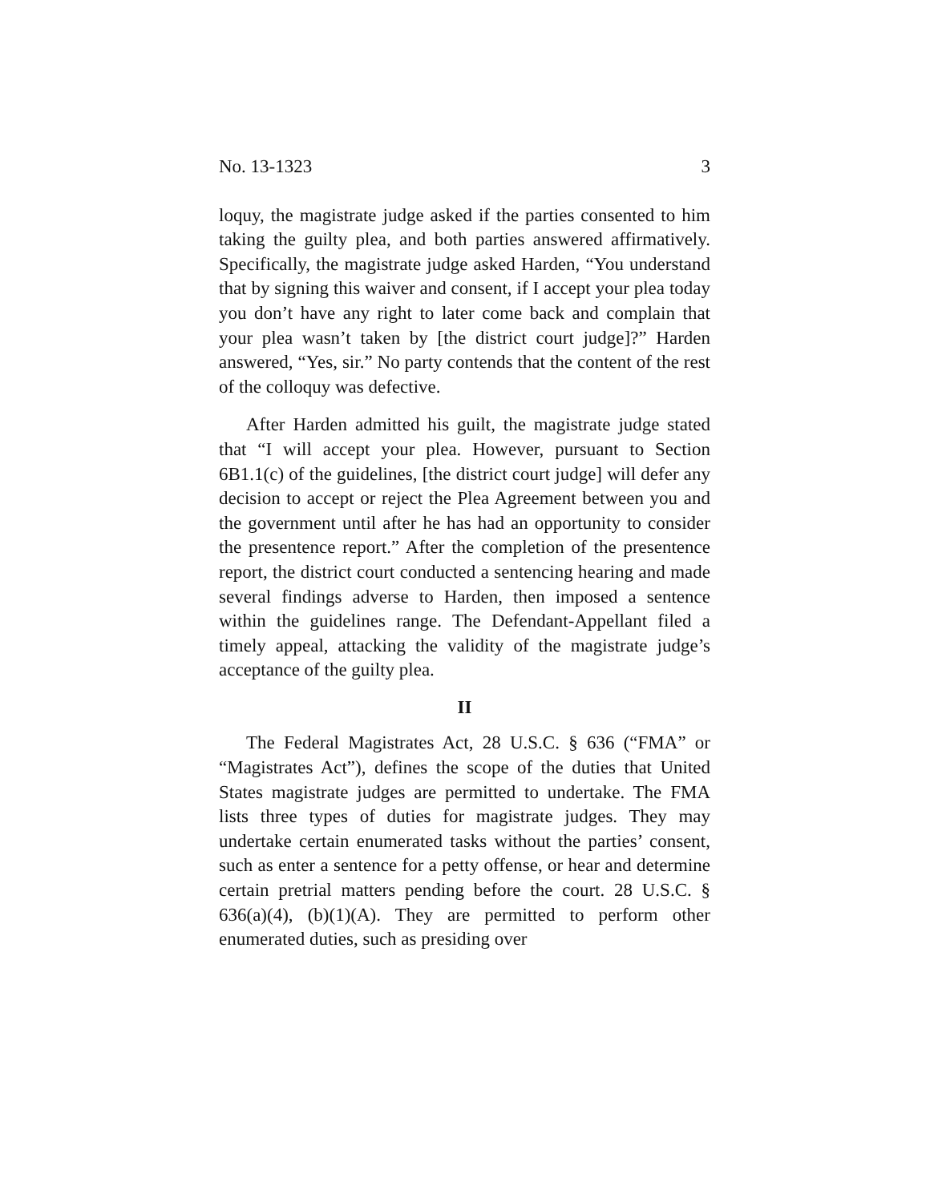No. 13-1323 3
loquy, the magistrate judge asked if the parties consented to him taking the guilty plea, and both parties answered affirmatively. Specifically, the magistrate judge asked Harden, “You understand that by signing this waiver and consent, if I accept your plea today you don’t have any right to later come back and complain that your plea wasn’t taken by [the district court judge]?” Harden answered, “Yes, sir.” No party contends that the content of the rest of the colloquy was defective.
After Harden admitted his guilt, the magistrate judge stated that “I will accept your plea. However, pursuant to Section 6B1.1(c) of the guidelines, [the district court judge] will defer any decision to accept or reject the Plea Agreement between you and the government until after he has had an opportunity to consider the presentence report.” After the completion of the presentence report, the district court conducted a sentencing hearing and made several findings adverse to Harden, then imposed a sentence within the guidelines range. The Defendant-Appellant filed a timely appeal, attacking the validity of the magistrate judge’s acceptance of the guilty plea.
II
The Federal Magistrates Act, 28 U.S.C. § 636 (“FMA” or “Magistrates Act”), defines the scope of the duties that United States magistrate judges are permitted to undertake. The FMA lists three types of duties for magistrate judges. They may undertake certain enumerated tasks without the parties’ consent, such as enter a sentence for a petty offense, or hear and determine certain pretrial matters pending before the court. 28 U.S.C. § 636(a)(4), (b)(1)(A). They are permitted to perform other enumerated duties, such as presiding over